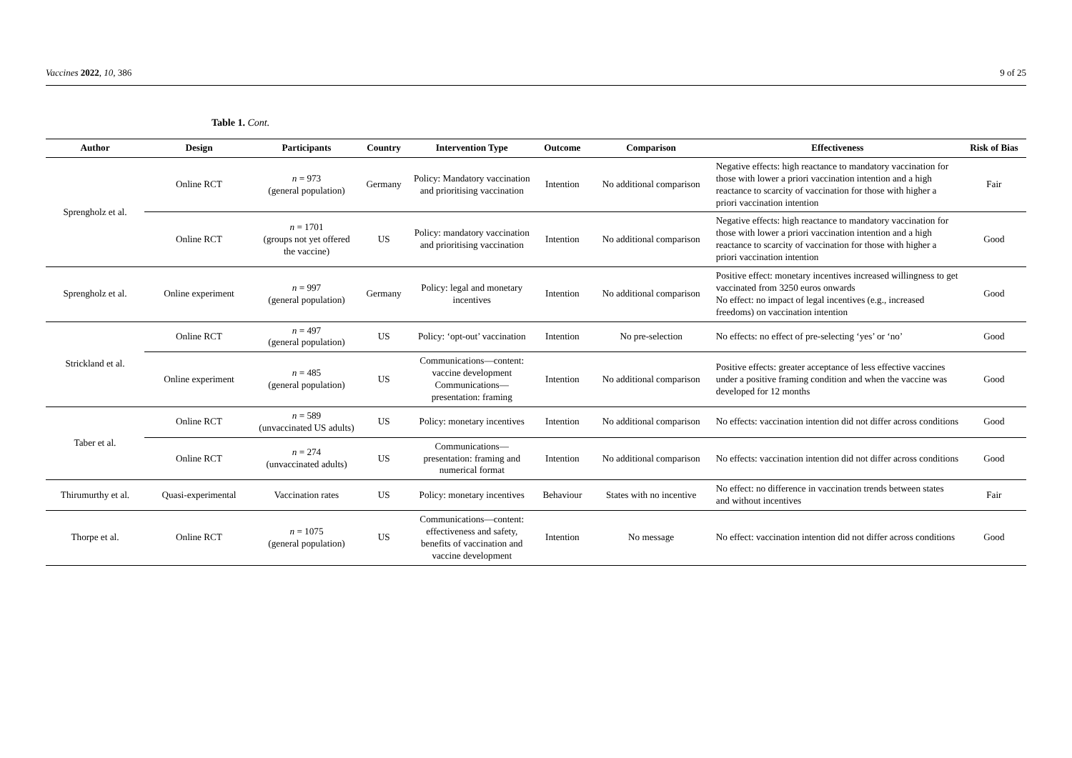Vaccines 2022, 10, 386 9 of 25
Table 1. Cont.
| Author | Design | Participants | Country | Intervention Type | Outcome | Comparison | Effectiveness | Risk of Bias |
| --- | --- | --- | --- | --- | --- | --- | --- | --- |
| Sprengholz et al. | Online RCT | n = 973 (general population) | Germany | Policy: Mandatory vaccination and prioritising vaccination | Intention | No additional comparison | Negative effects: high reactance to mandatory vaccination for those with lower a priori vaccination intention and a high reactance to scarcity of vaccination for those with higher a priori vaccination intention | Fair |
| | Online RCT | n = 1701 (groups not yet offered the vaccine) | US | Policy: mandatory vaccination and prioritising vaccination | Intention | No additional comparison | Negative effects: high reactance to mandatory vaccination for those with lower a priori vaccination intention and a high reactance to scarcity of vaccination for those with higher a priori vaccination intention | Good |
| Sprengholz et al. | Online experiment | n = 997 (general population) | Germany | Policy: legal and monetary incentives | Intention | No additional comparison | Positive effect: monetary incentives increased willingness to get vaccinated from 3250 euros onwards No effect: no impact of legal incentives (e.g., increased freedoms) on vaccination intention | Good |
| Strickland et al. | Online RCT | n = 497 (general population) | US | Policy: ‘opt-out’ vaccination | Intention | No pre-selection | No effects: no effect of pre-selecting ‘yes’ or ‘no’ | Good |
| | Online experiment | n = 485 (general population) | US | Communications—content: vaccine development Communications—presentation: framing | Intention | No additional comparison | Positive effects: greater acceptance of less effective vaccines under a positive framing condition and when the vaccine was developed for 12 months | Good |
| Taber et al. | Online RCT | n = 589 (unvaccinated US adults) | US | Policy: monetary incentives | Intention | No additional comparison | No effects: vaccination intention did not differ across conditions | Good |
| | Online RCT | n = 274 (unvaccinated adults) | US | Communications—presentation: framing and numerical format | Intention | No additional comparison | No effects: vaccination intention did not differ across conditions | Good |
| Thirumurthy et al. | Quasi-experimental | Vaccination rates | US | Policy: monetary incentives | Behaviour | States with no incentive | No effect: no difference in vaccination trends between states and without incentives | Fair |
| Thorpe et al. | Online RCT | n = 1075 (general population) | US | Communications—content: effectiveness and safety, benefits of vaccination and vaccine development | Intention | No message | No effect: vaccination intention did not differ across conditions | Good |